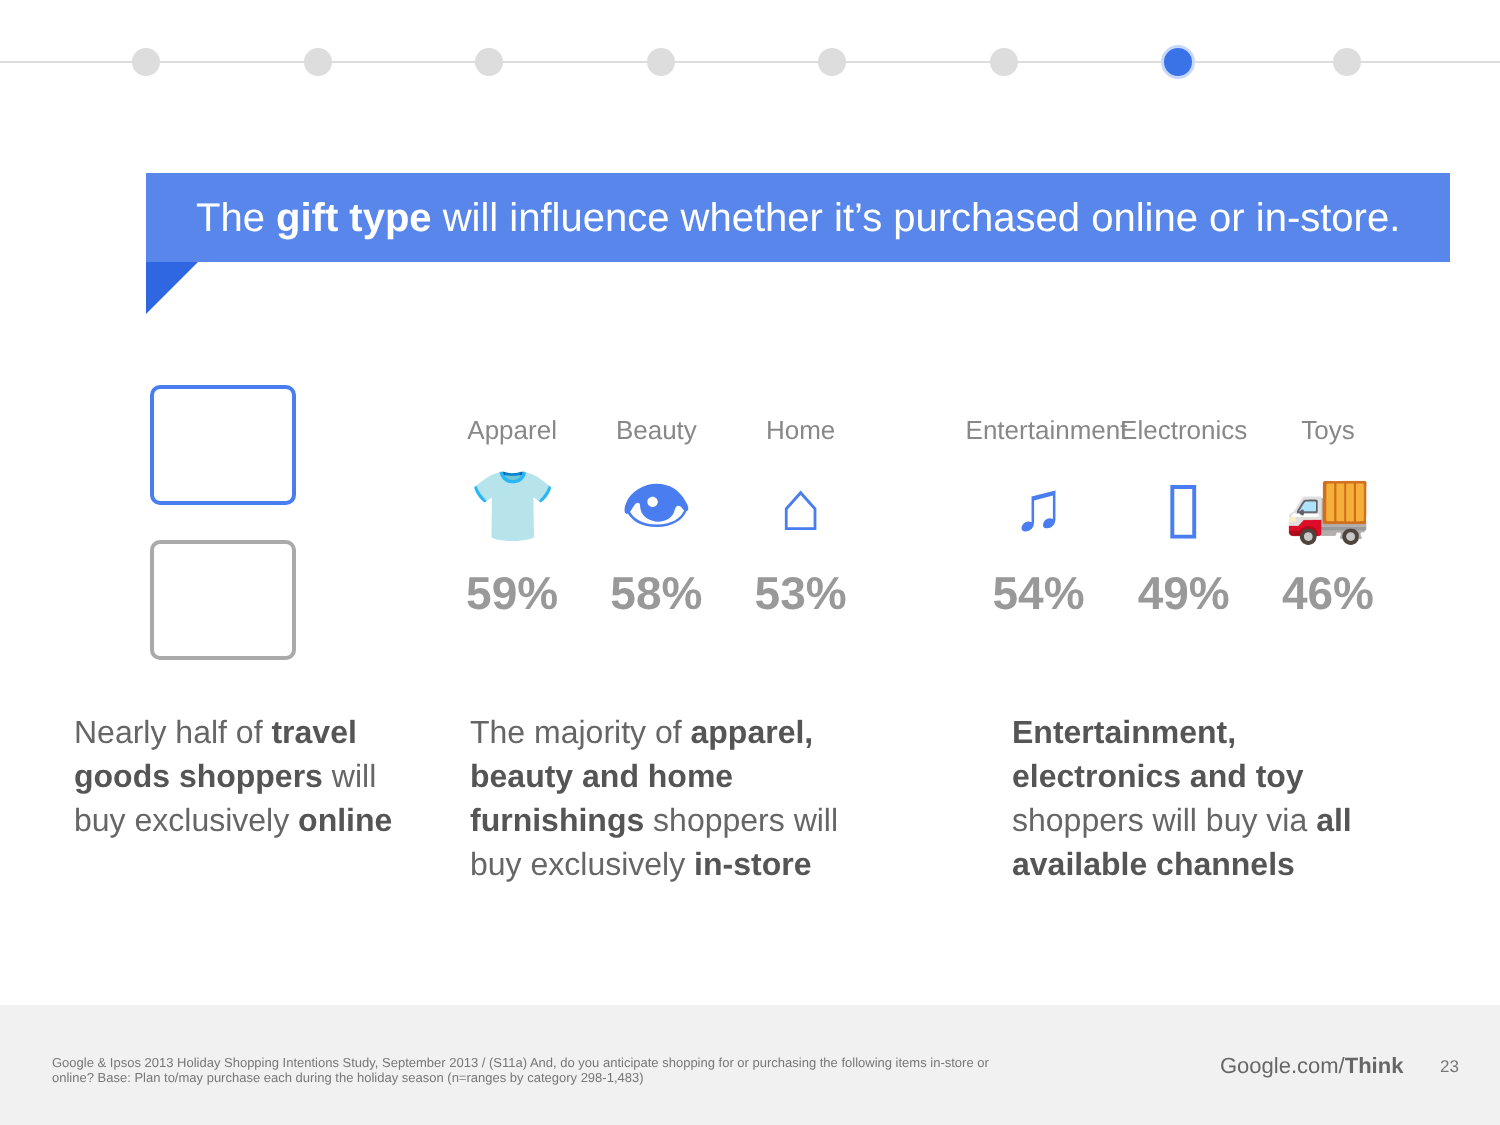The gift type will influence whether it’s purchased online or in-store.
Apparel
👕
59%
Beauty
👁
58%
Home
⌂
53%
Entertainment
♫
54%
Electronics
▯
49%
Toys
🚚
46%
Nearly half of travel goods shoppers will buy exclusively online
The majority of apparel, beauty and home furnishings shoppers will buy exclusively in-store
Entertainment, electronics and toy shoppers will buy via all available channels
Google & Ipsos 2013 Holiday Shopping Intentions Study, September 2013 / (S11a) And, do you anticipate shopping for or purchasing the following items in-store or online? Base: Plan to/may purchase each during the holiday season (n=ranges by category 298-1,483)
Google.com/Think 23